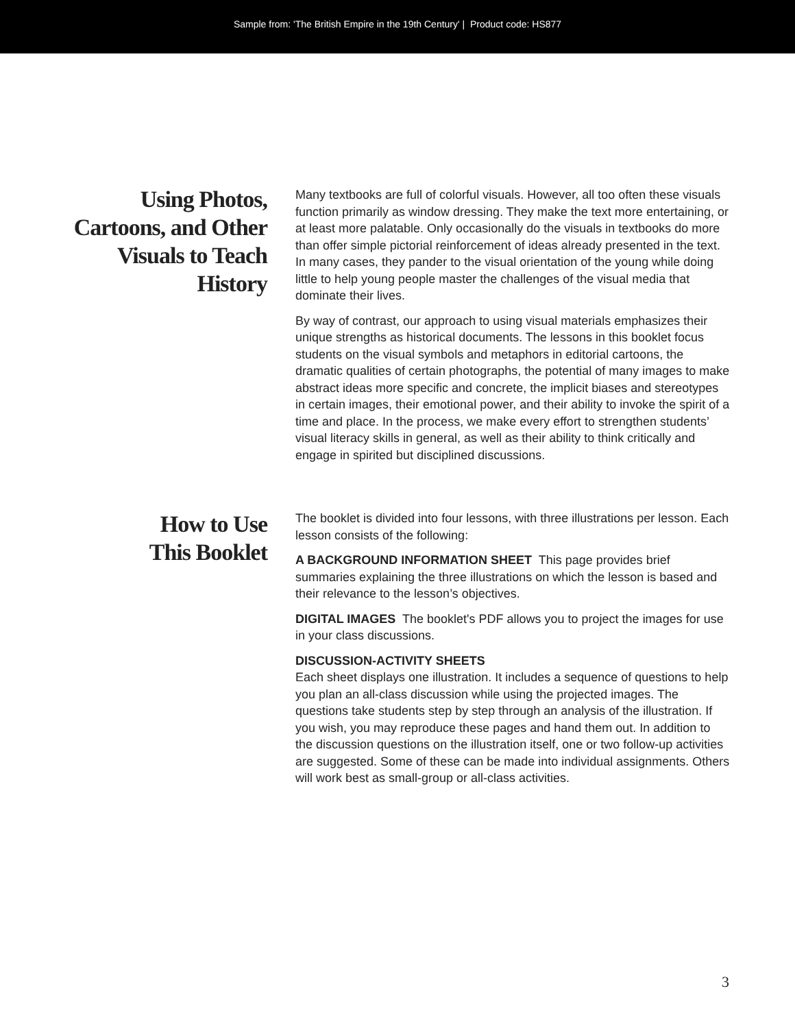Sample from: 'The British Empire in the 19th Century' | Product code: HS877
Using Photos,
Cartoons, and Other
Visuals to Teach
History
Many textbooks are full of colorful visuals. However, all too often these visuals function primarily as window dressing. They make the text more entertaining, or at least more palatable. Only occasionally do the visuals in textbooks do more than offer simple pictorial reinforcement of ideas already presented in the text. In many cases, they pander to the visual orientation of the young while doing little to help young people master the challenges of the visual media that dominate their lives.
By way of contrast, our approach to using visual materials emphasizes their unique strengths as historical documents. The lessons in this booklet focus students on the visual symbols and metaphors in editorial cartoons, the dramatic qualities of certain photographs, the potential of many images to make abstract ideas more specific and concrete, the implicit biases and stereotypes in certain images, their emotional power, and their ability to invoke the spirit of a time and place. In the process, we make every effort to strengthen students’ visual literacy skills in general, as well as their ability to think critically and engage in spirited but disciplined discussions.
How to Use
This Booklet
The booklet is divided into four lessons, with three illustrations per lesson. Each lesson consists of the following:
A BACKGROUND INFORMATION SHEET This page provides brief summaries explaining the three illustrations on which the lesson is based and their relevance to the lesson’s objectives.
DIGITAL IMAGES The booklet's PDF allows you to project the images for use in your class discussions.
DISCUSSION-ACTIVITY SHEETS
Each sheet displays one illustration. It includes a sequence of questions to help you plan an all-class discussion while using the projected images. The questions take students step by step through an analysis of the illustration. If you wish, you may reproduce these pages and hand them out. In addition to the discussion questions on the illustration itself, one or two follow-up activities are suggested. Some of these can be made into individual assignments. Others will work best as small-group or all-class activities.
3